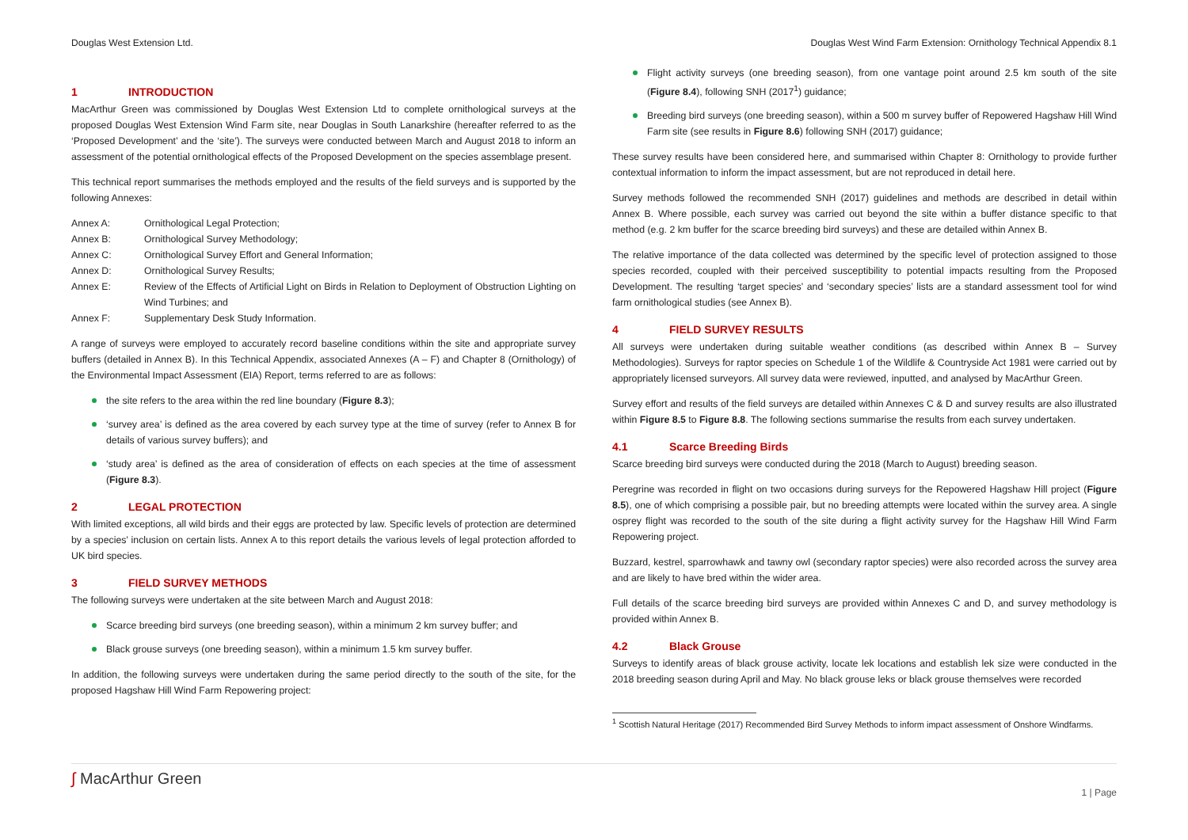Douglas West Extension Ltd. Douglas West Wind Farm Extension: Ornithology Technical Appendix 8.1
1 INTRODUCTION
MacArthur Green was commissioned by Douglas West Extension Ltd to complete ornithological surveys at the proposed Douglas West Extension Wind Farm site, near Douglas in South Lanarkshire (hereafter referred to as the ‘Proposed Development’ and the ‘site’). The surveys were conducted between March and August 2018 to inform an assessment of the potential ornithological effects of the Proposed Development on the species assemblage present.
This technical report summarises the methods employed and the results of the field surveys and is supported by the following Annexes:
Annex A: Ornithological Legal Protection;
Annex B: Ornithological Survey Methodology;
Annex C: Ornithological Survey Effort and General Information;
Annex D: Ornithological Survey Results;
Annex E: Review of the Effects of Artificial Light on Birds in Relation to Deployment of Obstruction Lighting on Wind Turbines; and
Annex F: Supplementary Desk Study Information.
A range of surveys were employed to accurately record baseline conditions within the site and appropriate survey buffers (detailed in Annex B). In this Technical Appendix, associated Annexes (A – F) and Chapter 8 (Ornithology) of the Environmental Impact Assessment (EIA) Report, terms referred to are as follows:
the site refers to the area within the red line boundary (Figure 8.3);
‘survey area’ is defined as the area covered by each survey type at the time of survey (refer to Annex B for details of various survey buffers); and
‘study area’ is defined as the area of consideration of effects on each species at the time of assessment (Figure 8.3).
2 LEGAL PROTECTION
With limited exceptions, all wild birds and their eggs are protected by law. Specific levels of protection are determined by a species’ inclusion on certain lists. Annex A to this report details the various levels of legal protection afforded to UK bird species.
3 FIELD SURVEY METHODS
The following surveys were undertaken at the site between March and August 2018:
Scarce breeding bird surveys (one breeding season), within a minimum 2 km survey buffer; and
Black grouse surveys (one breeding season), within a minimum 1.5 km survey buffer.
In addition, the following surveys were undertaken during the same period directly to the south of the site, for the proposed Hagshaw Hill Wind Farm Repowering project:
Flight activity surveys (one breeding season), from one vantage point around 2.5 km south of the site (Figure 8.4), following SNH (2017<sup>1</sup>) guidance;
Breeding bird surveys (one breeding season), within a 500 m survey buffer of Repowered Hagshaw Hill Wind Farm site (see results in Figure 8.6) following SNH (2017) guidance;
These survey results have been considered here, and summarised within Chapter 8: Ornithology to provide further contextual information to inform the impact assessment, but are not reproduced in detail here.
Survey methods followed the recommended SNH (2017) guidelines and methods are described in detail within Annex B. Where possible, each survey was carried out beyond the site within a buffer distance specific to that method (e.g. 2 km buffer for the scarce breeding bird surveys) and these are detailed within Annex B.
The relative importance of the data collected was determined by the specific level of protection assigned to those species recorded, coupled with their perceived susceptibility to potential impacts resulting from the Proposed Development. The resulting ‘target species’ and ‘secondary species’ lists are a standard assessment tool for wind farm ornithological studies (see Annex B).
4 FIELD SURVEY RESULTS
All surveys were undertaken during suitable weather conditions (as described within Annex B – Survey Methodologies). Surveys for raptor species on Schedule 1 of the Wildlife & Countryside Act 1981 were carried out by appropriately licensed surveyors. All survey data were reviewed, inputted, and analysed by MacArthur Green.
Survey effort and results of the field surveys are detailed within Annexes C & D and survey results are also illustrated within Figure 8.5 to Figure 8.8. The following sections summarise the results from each survey undertaken.
4.1 Scarce Breeding Birds
Scarce breeding bird surveys were conducted during the 2018 (March to August) breeding season.
Peregrine was recorded in flight on two occasions during surveys for the Repowered Hagshaw Hill project (Figure 8.5), one of which comprising a possible pair, but no breeding attempts were located within the survey area. A single osprey flight was recorded to the south of the site during a flight activity survey for the Hagshaw Hill Wind Farm Repowering project.
Buzzard, kestrel, sparrowhawk and tawny owl (secondary raptor species) were also recorded across the survey area and are likely to have bred within the wider area.
Full details of the scarce breeding bird surveys are provided within Annexes C and D, and survey methodology is provided within Annex B.
4.2 Black Grouse
Surveys to identify areas of black grouse activity, locate lek locations and establish lek size were conducted in the 2018 breeding season during April and May. No black grouse leks or black grouse themselves were recorded
<sup>1</sup> Scottish Natural Heritage (2017) Recommended Bird Survey Methods to inform impact assessment of Onshore Windfarms.
∫ MacArthur Green
1 | Page